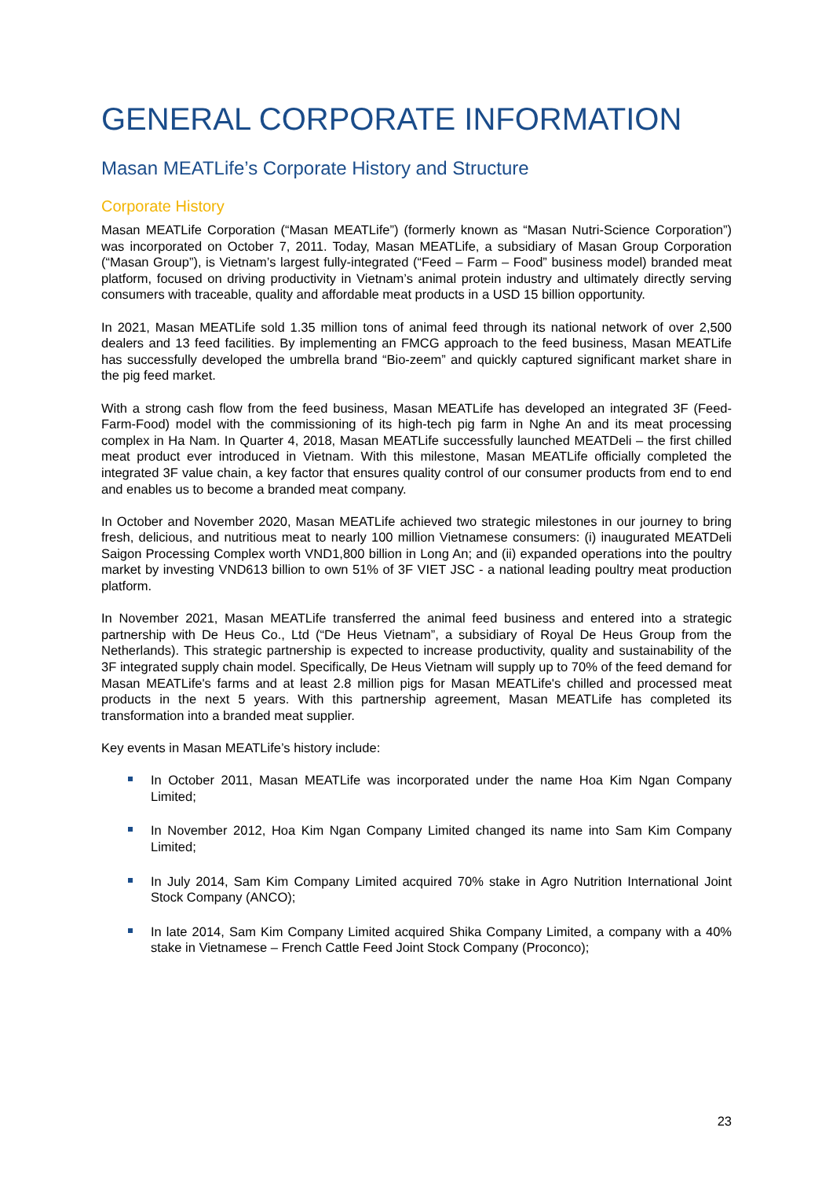GENERAL CORPORATE INFORMATION
Masan MEATLife’s Corporate History and Structure
Corporate History
Masan MEATLife Corporation (“Masan MEATLife”) (formerly known as “Masan Nutri-Science Corporation”) was incorporated on October 7, 2011. Today, Masan MEATLife, a subsidiary of Masan Group Corporation (“Masan Group”), is Vietnam’s largest fully-integrated (“Feed – Farm – Food” business model) branded meat platform, focused on driving productivity in Vietnam’s animal protein industry and ultimately directly serving consumers with traceable, quality and affordable meat products in a USD 15 billion opportunity.
In 2021, Masan MEATLife sold 1.35 million tons of animal feed through its national network of over 2,500 dealers and 13 feed facilities. By implementing an FMCG approach to the feed business, Masan MEATLife has successfully developed the umbrella brand “Bio-zeem” and quickly captured significant market share in the pig feed market.
With a strong cash flow from the feed business, Masan MEATLife has developed an integrated 3F (Feed-Farm-Food) model with the commissioning of its high-tech pig farm in Nghe An and its meat processing complex in Ha Nam. In Quarter 4, 2018, Masan MEATLife successfully launched MEATDeli – the first chilled meat product ever introduced in Vietnam. With this milestone, Masan MEATLife officially completed the integrated 3F value chain, a key factor that ensures quality control of our consumer products from end to end and enables us to become a branded meat company.
In October and November 2020, Masan MEATLife achieved two strategic milestones in our journey to bring fresh, delicious, and nutritious meat to nearly 100 million Vietnamese consumers: (i) inaugurated MEATDeli Saigon Processing Complex worth VND1,800 billion in Long An; and (ii) expanded operations into the poultry market by investing VND613 billion to own 51% of 3F VIET JSC - a national leading poultry meat production platform.
In November 2021, Masan MEATLife transferred the animal feed business and entered into a strategic partnership with De Heus Co., Ltd (“De Heus Vietnam”, a subsidiary of Royal De Heus Group from the Netherlands). This strategic partnership is expected to increase productivity, quality and sustainability of the 3F integrated supply chain model. Specifically, De Heus Vietnam will supply up to 70% of the feed demand for Masan MEATLife's farms and at least 2.8 million pigs for Masan MEATLife's chilled and processed meat products in the next 5 years. With this partnership agreement, Masan MEATLife has completed its transformation into a branded meat supplier.
Key events in Masan MEATLife’s history include:
In October 2011, Masan MEATLife was incorporated under the name Hoa Kim Ngan Company Limited;
In November 2012, Hoa Kim Ngan Company Limited changed its name into Sam Kim Company Limited;
In July 2014, Sam Kim Company Limited acquired 70% stake in Agro Nutrition International Joint Stock Company (ANCO);
In late 2014, Sam Kim Company Limited acquired Shika Company Limited, a company with a 40% stake in Vietnamese – French Cattle Feed Joint Stock Company (Proconco);
23